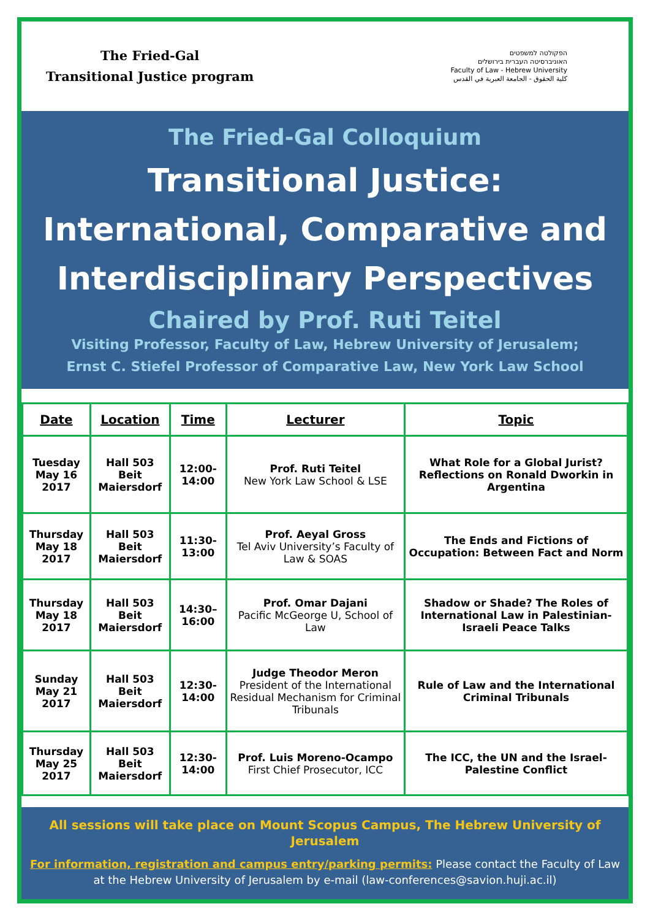The Fried-Gal
Transitional Justice program
הפקולטה למשפטים
האוניברסיטה העברית בירושלים
Faculty of Law - Hebrew University
كلية الحقوق - الجامعة العبرية في القدس
The Fried-Gal Colloquium
Transitional Justice:
International, Comparative and
Interdisciplinary Perspectives
Chaired by Prof. Ruti Teitel
Visiting Professor, Faculty of Law, Hebrew University of Jerusalem;
Ernst C. Stiefel Professor of Comparative Law, New York Law School
| Date | Location | Time | Lecturer | Topic |
| --- | --- | --- | --- | --- |
| Tuesday May 16 2017 | Hall 503 Beit Maiersdorf | 12:00-14:00 | Prof. Ruti Teitel New York Law School & LSE | What Role for a Global Jurist? Reflections on Ronald Dworkin in Argentina |
| Thursday May 18 2017 | Hall 503 Beit Maiersdorf | 11:30-13:00 | Prof. Aeyal Gross Tel Aviv University’s Faculty of Law & SOAS | The Ends and Fictions of Occupation: Between Fact and Norm |
| Thursday May 18 2017 | Hall 503 Beit Maiersdorf | 14:30–16:00 | Prof. Omar Dajani Pacific McGeorge U, School of Law | Shadow or Shade? The Roles of International Law in Palestinian-Israeli Peace Talks |
| Sunday May 21 2017 | Hall 503 Beit Maiersdorf | 12:30-14:00 | Judge Theodor Meron President of the International Residual Mechanism for Criminal Tribunals | Rule of Law and the International Criminal Tribunals |
| Thursday May 25 2017 | Hall 503 Beit Maiersdorf | 12:30-14:00 | Prof. Luis Moreno-Ocampo First Chief Prosecutor, ICC | The ICC, the UN and the Israel-Palestine Conflict |
All sessions will take place on Mount Scopus Campus, The Hebrew University of Jerusalem
For information, registration and campus entry/parking permits: Please contact the Faculty of Law
at the Hebrew University of Jerusalem by e-mail (law-conferences@savion.huji.ac.il)